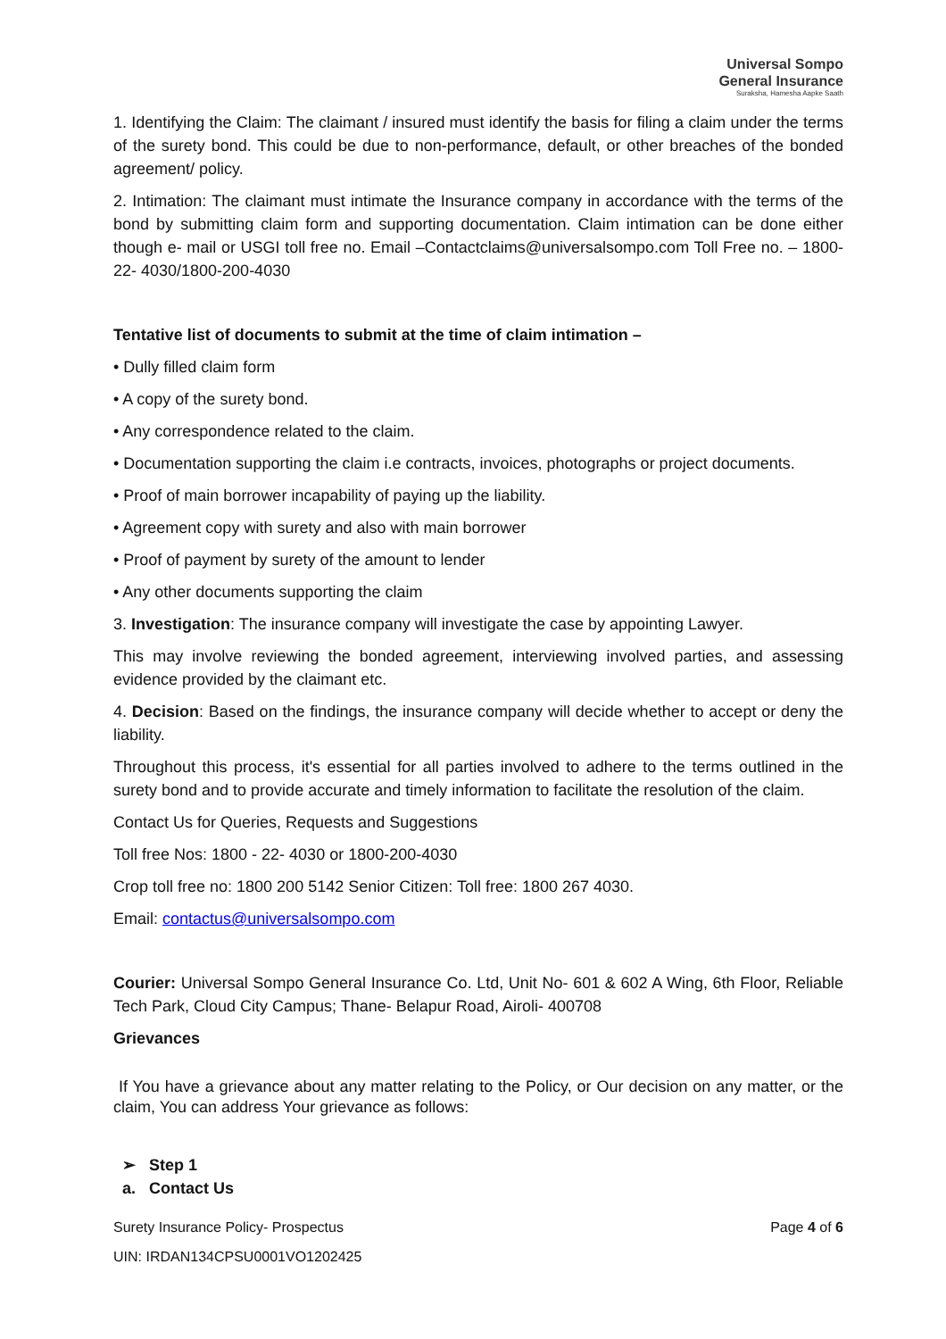Universal Sompo
General Insurance
Suraksha, Hamesha Aapke Saath
1. Identifying the Claim: The claimant / insured must identify the basis for filing a claim under the terms of the surety bond. This could be due to non-performance, default, or other breaches of the bonded agreement/ policy.
2. Intimation: The claimant must intimate the Insurance company in accordance with the terms of the bond by submitting claim form and supporting documentation. Claim intimation can be done either though e- mail or USGI toll free no. Email –Contactclaims@universalsompo.com Toll Free no. – 1800-22- 4030/1800-200-4030
Tentative list of documents to submit at the time of claim intimation –
• Dully filled claim form
• A copy of the surety bond.
• Any correspondence related to the claim.
• Documentation supporting the claim i.e contracts, invoices, photographs or project documents.
• Proof of main borrower incapability of paying up the liability.
• Agreement copy with surety and also with main borrower
• Proof of payment by surety of the amount to lender
• Any other documents supporting the claim
3. Investigation: The insurance company will investigate the case by appointing Lawyer.
This may involve reviewing the bonded agreement, interviewing involved parties, and assessing evidence provided by the claimant etc.
4. Decision: Based on the findings, the insurance company will decide whether to accept or deny the liability.
Throughout this process, it's essential for all parties involved to adhere to the terms outlined in the surety bond and to provide accurate and timely information to facilitate the resolution of the claim.
Contact Us for Queries, Requests and Suggestions
Toll free Nos: 1800 - 22- 4030 or 1800-200-4030
Crop toll free no: 1800 200 5142 Senior Citizen: Toll free: 1800 267 4030.
Email: contactus@universalsompo.com
Courier: Universal Sompo General Insurance Co. Ltd, Unit No- 601 & 602 A Wing, 6th Floor, Reliable Tech Park, Cloud City Campus; Thane- Belapur Road, Airoli- 400708
Grievances
If You have a grievance about any matter relating to the Policy, or Our decision on any matter, or the claim, You can address Your grievance as follows:
➢ Step 1
a. Contact Us
Page 4 of 6 Surety Insurance Policy- Prospectus
UIN: IRDAN134CPSU0001VO1202425